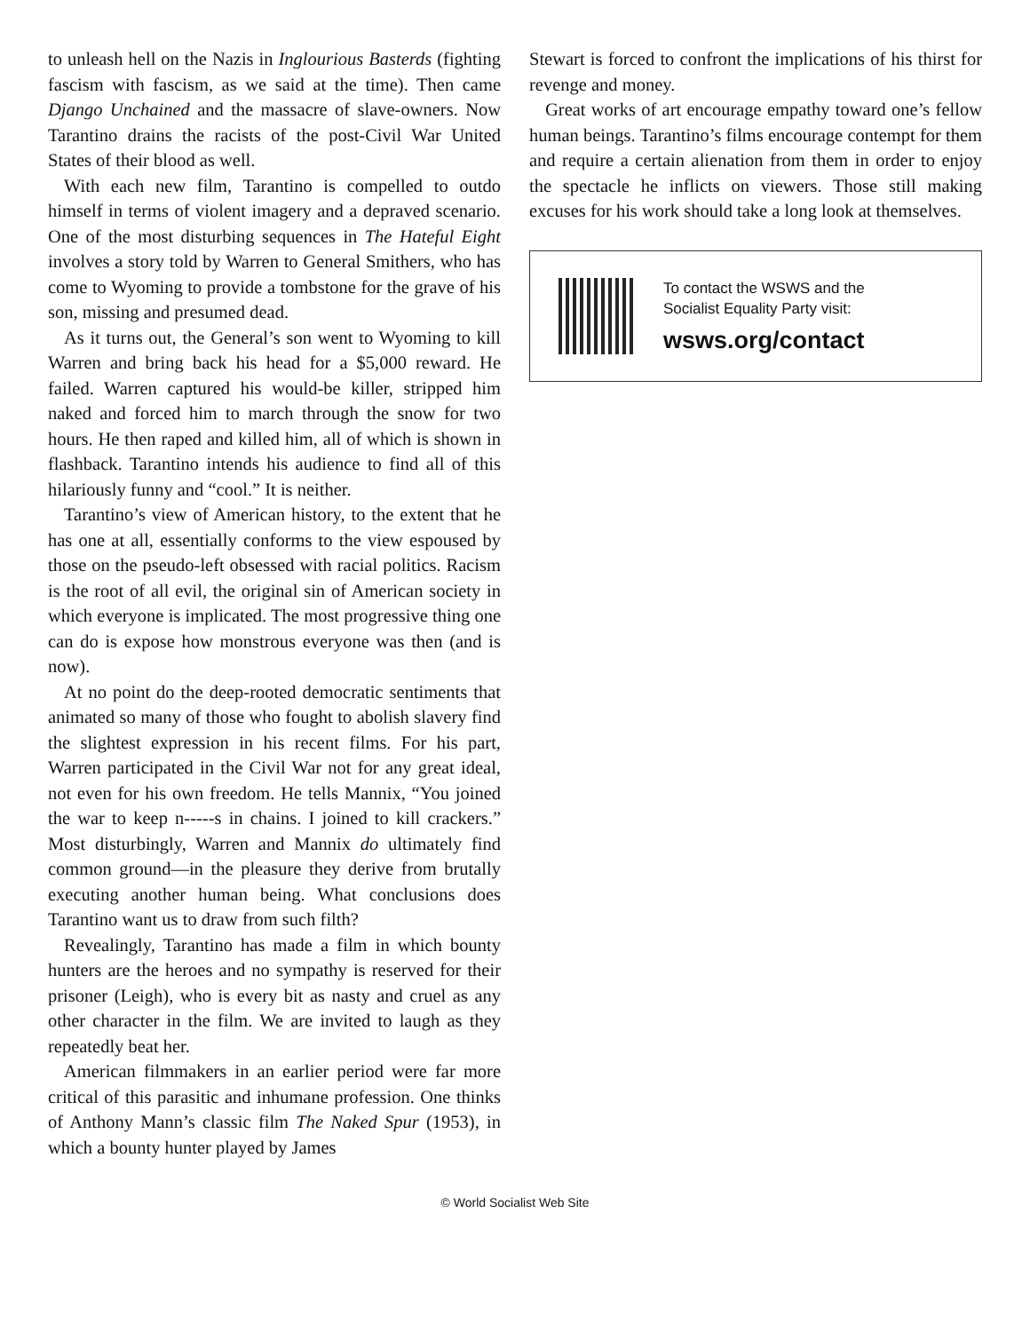to unleash hell on the Nazis in Inglourious Basterds (fighting fascism with fascism, as we said at the time). Then came Django Unchained and the massacre of slave-owners. Now Tarantino drains the racists of the post-Civil War United States of their blood as well.
With each new film, Tarantino is compelled to outdo himself in terms of violent imagery and a depraved scenario. One of the most disturbing sequences in The Hateful Eight involves a story told by Warren to General Smithers, who has come to Wyoming to provide a tombstone for the grave of his son, missing and presumed dead.
As it turns out, the General’s son went to Wyoming to kill Warren and bring back his head for a $5,000 reward. He failed. Warren captured his would-be killer, stripped him naked and forced him to march through the snow for two hours. He then raped and killed him, all of which is shown in flashback. Tarantino intends his audience to find all of this hilariously funny and “cool.” It is neither.
Tarantino’s view of American history, to the extent that he has one at all, essentially conforms to the view espoused by those on the pseudo-left obsessed with racial politics. Racism is the root of all evil, the original sin of American society in which everyone is implicated. The most progressive thing one can do is expose how monstrous everyone was then (and is now).
At no point do the deep-rooted democratic sentiments that animated so many of those who fought to abolish slavery find the slightest expression in his recent films. For his part, Warren participated in the Civil War not for any great ideal, not even for his own freedom. He tells Mannix, “You joined the war to keep n-----s in chains. I joined to kill crackers.” Most disturbingly, Warren and Mannix do ultimately find common ground—in the pleasure they derive from brutally executing another human being. What conclusions does Tarantino want us to draw from such filth?
Revealingly, Tarantino has made a film in which bounty hunters are the heroes and no sympathy is reserved for their prisoner (Leigh), who is every bit as nasty and cruel as any other character in the film. We are invited to laugh as they repeatedly beat her.
American filmmakers in an earlier period were far more critical of this parasitic and inhumane profession. One thinks of Anthony Mann’s classic film The Naked Spur (1953), in which a bounty hunter played by James
Stewart is forced to confront the implications of his thirst for revenge and money.
Great works of art encourage empathy toward one’s fellow human beings. Tarantino’s films encourage contempt for them and require a certain alienation from them in order to enjoy the spectacle he inflicts on viewers. Those still making excuses for his work should take a long look at themselves.
To contact the WSWS and the
Socialist Equality Party visit:
wsws.org/contact
© World Socialist Web Site